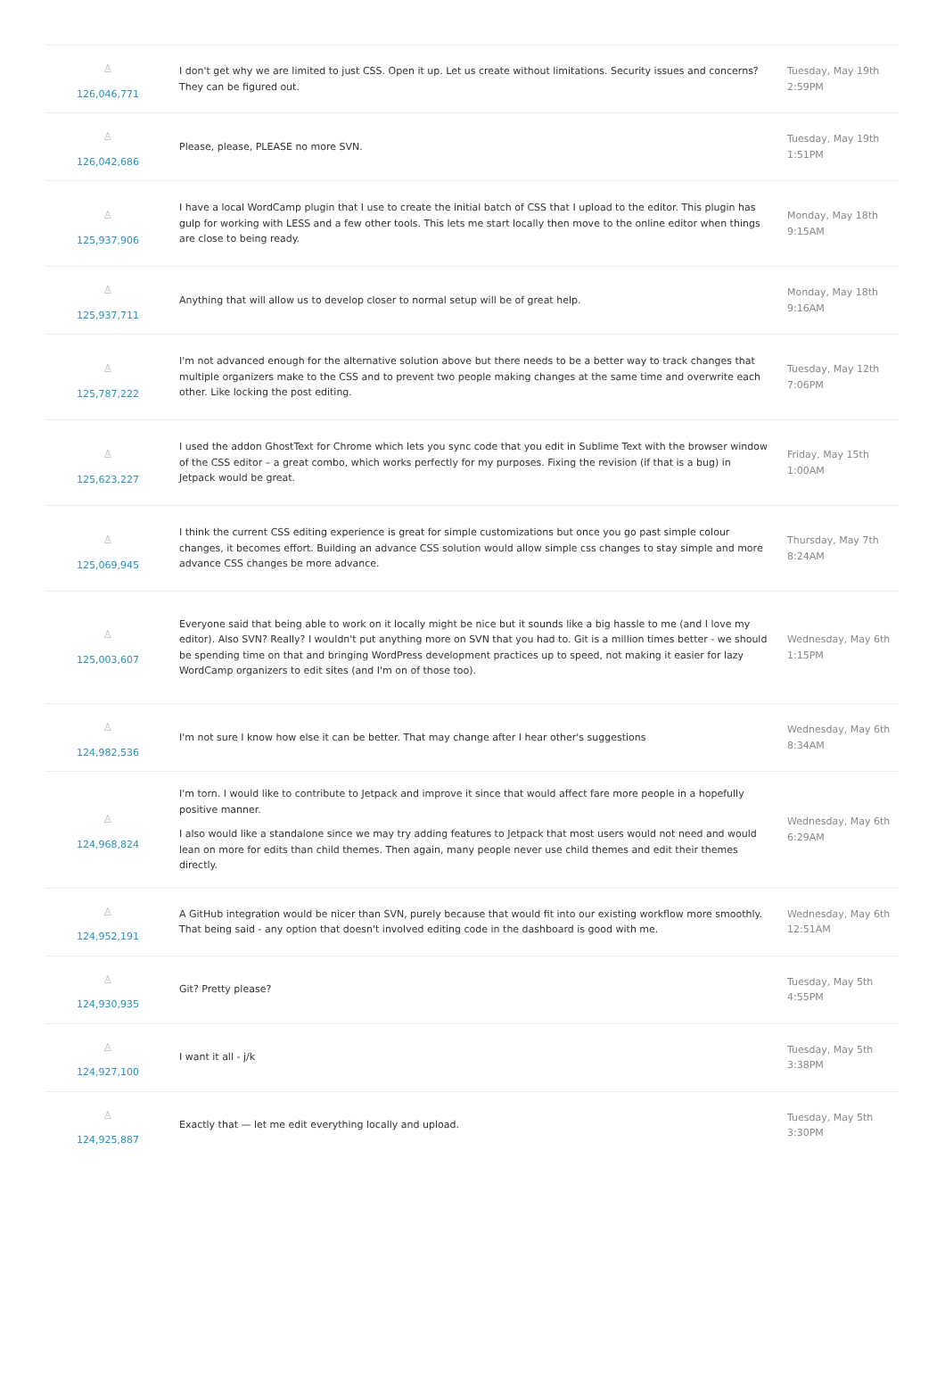| ♙ 126,046,771 | I don't get why we are limited to just CSS. Open it up. Let us create without limitations. Security issues and concerns? They can be figured out. | Tuesday, May 19th 2:59PM |
| ♙ 126,042,686 | Please, please, PLEASE no more SVN. | Tuesday, May 19th 1:51PM |
| ♙ 125,937,906 | I have a local WordCamp plugin that I use to create the initial batch of CSS that I upload to the editor. This plugin has gulp for working with LESS and a few other tools. This lets me start locally then move to the online editor when things are close to being ready. | Monday, May 18th 9:15AM |
| ♙ 125,937,711 | Anything that will allow us to develop closer to normal setup will be of great help. | Monday, May 18th 9:16AM |
| ♙ 125,787,222 | I'm not advanced enough for the alternative solution above but there needs to be a better way to track changes that multiple organizers make to the CSS and to prevent two people making changes at the same time and overwrite each other. Like locking the post editing. | Tuesday, May 12th 7:06PM |
| ♙ 125,623,227 | I used the addon GhostText for Chrome which lets you sync code that you edit in Sublime Text with the browser window of the CSS editor – a great combo, which works perfectly for my purposes. Fixing the revision (if that is a bug) in Jetpack would be great. | Friday, May 15th 1:00AM |
| ♙ 125,069,945 | I think the current CSS editing experience is great for simple customizations but once you go past simple colour changes, it becomes effort. Building an advance CSS solution would allow simple css changes to stay simple and more advance CSS changes be more advance. | Thursday, May 7th 8:24AM |
| ♙ 125,003,607 | Everyone said that being able to work on it locally might be nice but it sounds like a big hassle to me (and I love my editor). Also SVN? Really? I wouldn't put anything more on SVN that you had to. Git is a million times better - we should be spending time on that and bringing WordPress development practices up to speed, not making it easier for lazy WordCamp organizers to edit sites (and I'm on of those too). | Wednesday, May 6th 1:15PM |
| ♙ 124,982,536 | I'm not sure I know how else it can be better. That may change after I hear other's suggestions | Wednesday, May 6th 8:34AM |
| ♙ 124,968,824 | I'm torn. I would like to contribute to Jetpack and improve it since that would affect fare more people in a hopefully positive manner. I also would like a standalone since we may try adding features to Jetpack that most users would not need and would lean on more for edits than child themes. Then again, many people never use child themes and edit their themes directly. | Wednesday, May 6th 6:29AM |
| ♙ 124,952,191 | A GitHub integration would be nicer than SVN, purely because that would fit into our existing workflow more smoothly. That being said - any option that doesn't involved editing code in the dashboard is good with me. | Wednesday, May 6th 12:51AM |
| ♙ 124,930,935 | Git? Pretty please? | Tuesday, May 5th 4:55PM |
| ♙ 124,927,100 | I want it all - j/k | Tuesday, May 5th 3:38PM |
| ♙ 124,925,887 | Exactly that — let me edit everything locally and upload. | Tuesday, May 5th 3:30PM |